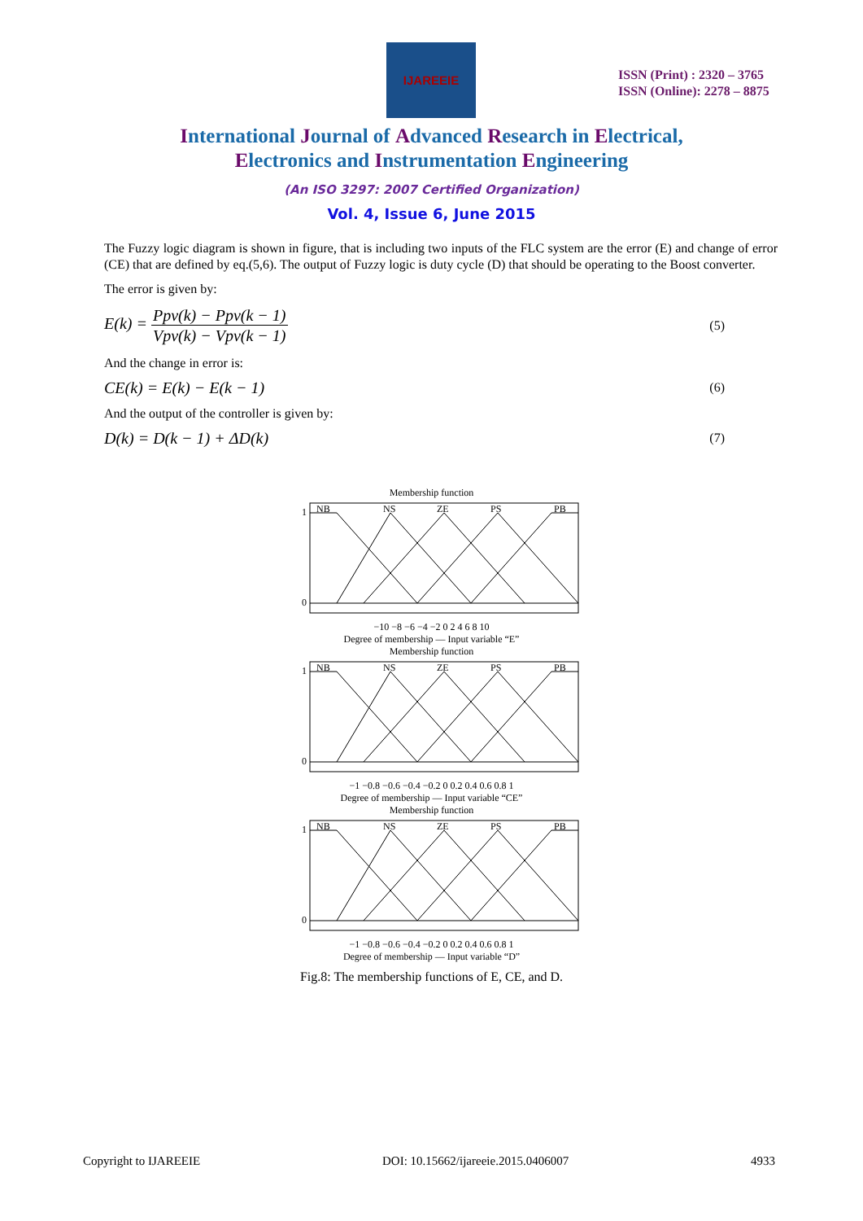IJAREEIE
ISSN (Print) : 2320 – 3765
ISSN (Online): 2278 – 8875
International Journal of Advanced Research in Electrical,
Electronics and Instrumentation Engineering
(An ISO 3297: 2007 Certified Organization)
Vol. 4, Issue 6, June 2015
The Fuzzy logic diagram is shown in figure, that is including two inputs of the FLC system are the error (E) and change of error (CE) that are defined by eq.(5,6). The output of Fuzzy logic is duty cycle (D) that should be operating to the Boost converter.
The error is given by:
E(k) = Ppv(k) − Ppv(k − 1) Vpv(k) − Vpv(k − 1)
(5)
And the change in error is:
CE(k) = E(k) − E(k − 1)
(6)
And the output of the controller is given by:
D(k) = D(k − 1) + ΔD(k)
(7)
Membership function
NB
NS
ZE
PS
PB
1
0
−10 −8 −6 −4 −2 0 2 4 6 8 10
Degree of membership — Input variable “E”
Membership function
NB
NS
ZE
PS
PB
1
0
−1 −0.8 −0.6 −0.4 −0.2 0 0.2 0.4 0.6 0.8 1
Degree of membership — Input variable “CE”
Membership function
NB
NS
ZE
PS
PB
1
0
−1 −0.8 −0.6 −0.4 −0.2 0 0.2 0.4 0.6 0.8 1
Degree of membership — Input variable “D”
Fig.8: The membership functions of E, CE, and D.
Copyright to IJAREEIE DOI: 10.15662/ijareeie.2015.0406007 4933